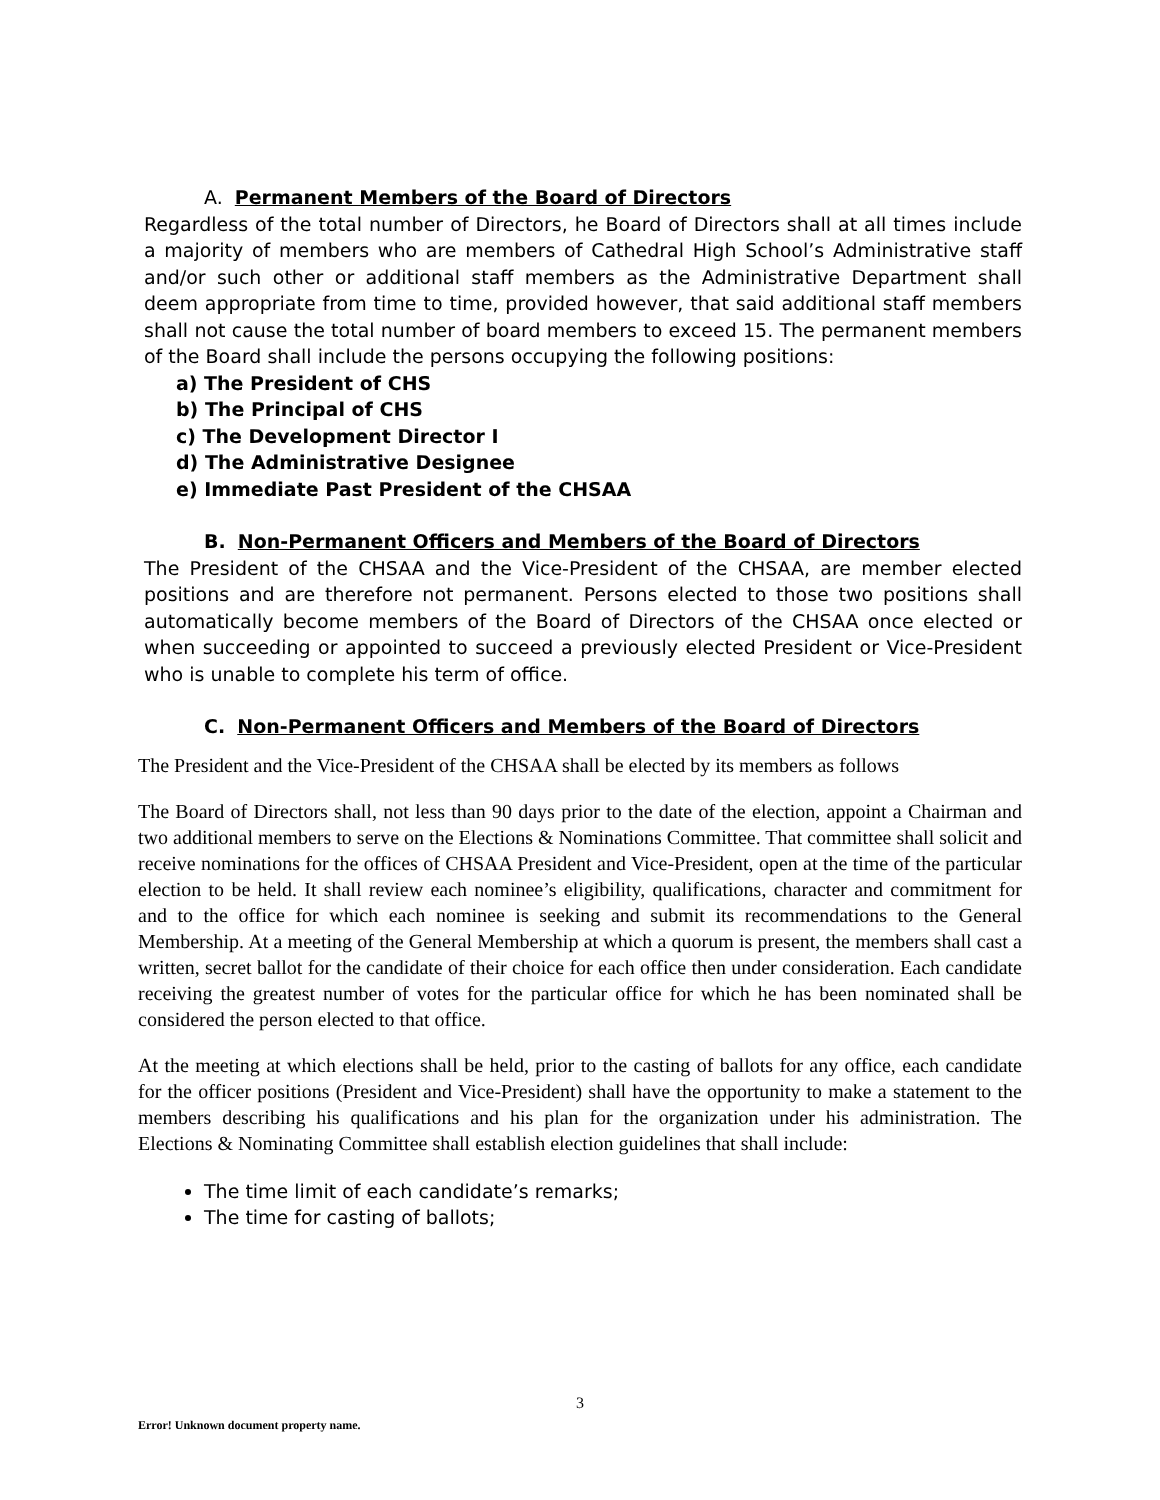A. Permanent Members of the Board of Directors
Regardless of the total number of Directors, he Board of Directors shall at all times include a majority of members who are members of Cathedral High School’s Administrative staff and/or such other or additional staff members as the Administrative Department shall deem appropriate from time to time, provided however, that said additional staff members shall not cause the total number of board members to exceed 15. The permanent members of the Board shall include the persons occupying the following positions:
a) The President of CHS
b) The Principal of CHS
c) The Development Director I
d) The Administrative Designee
e) Immediate Past President of the CHSAA
B. Non-Permanent Officers and Members of the Board of Directors
The President of the CHSAA and the Vice-President of the CHSAA, are member elected positions and are therefore not permanent. Persons elected to those two positions shall automatically become members of the Board of Directors of the CHSAA once elected or when succeeding or appointed to succeed a previously elected President or Vice-President who is unable to complete his term of office.
C. Non-Permanent Officers and Members of the Board of Directors
The President and the Vice-President of the CHSAA shall be elected by its members as follows
The Board of Directors shall, not less than 90 days prior to the date of the election, appoint a Chairman and two additional members to serve on the Elections & Nominations Committee. That committee shall solicit and receive nominations for the offices of CHSAA President and Vice-President, open at the time of the particular election to be held. It shall review each nominee’s eligibility, qualifications, character and commitment for and to the office for which each nominee is seeking and submit its recommendations to the General Membership. At a meeting of the General Membership at which a quorum is present, the members shall cast a written, secret ballot for the candidate of their choice for each office then under consideration. Each candidate receiving the greatest number of votes for the particular office for which he has been nominated shall be considered the person elected to that office.
At the meeting at which elections shall be held, prior to the casting of ballots for any office, each candidate for the officer positions (President and Vice-President) shall have the opportunity to make a statement to the members describing his qualifications and his plan for the organization under his administration. The Elections & Nominating Committee shall establish election guidelines that shall include:
The time limit of each candidate’s remarks;
The time for casting of ballots;
3
Error! Unknown document property name.